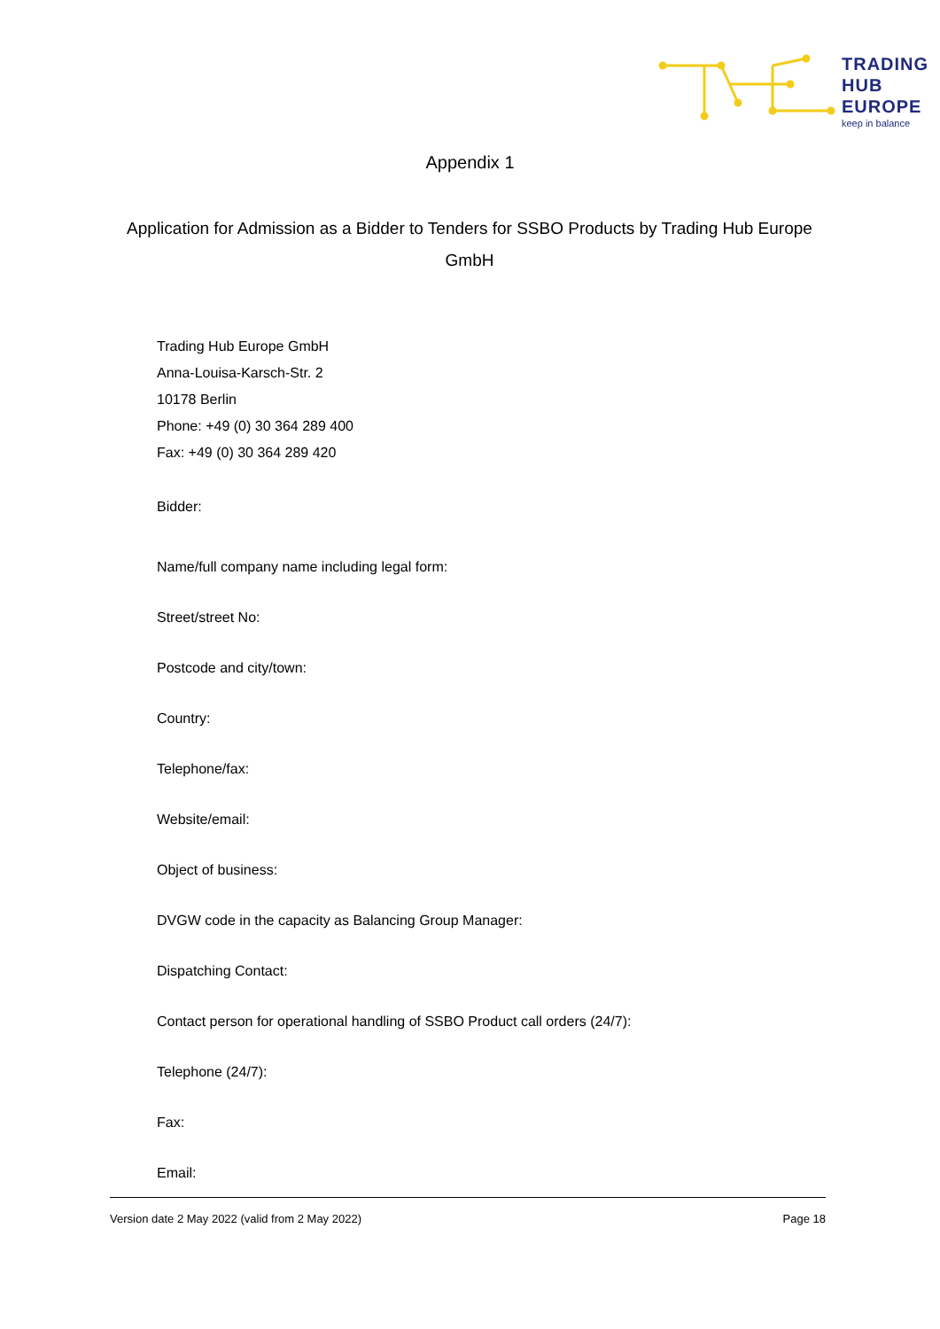TRADING
HUB
EUROPE
keep in balance
Appendix 1
Application for Admission as a Bidder to Tenders for SSBO Products by Trading Hub Europe GmbH
Trading Hub Europe GmbH
Anna-Louisa-Karsch-Str. 2
10178 Berlin
Phone: +49 (0) 30 364 289 400
Fax: +49 (0) 30 364 289 420
Bidder:
Name/full company name including legal form:
Street/street No:
Postcode and city/town:
Country:
Telephone/fax:
Website/email:
Object of business:
DVGW code in the capacity as Balancing Group Manager:
Dispatching Contact:
Contact person for operational handling of SSBO Product call orders (24/7):
Telephone (24/7):
Fax:
Email:
Version date 2 May 2022 (valid from 2 May 2022) Page 18